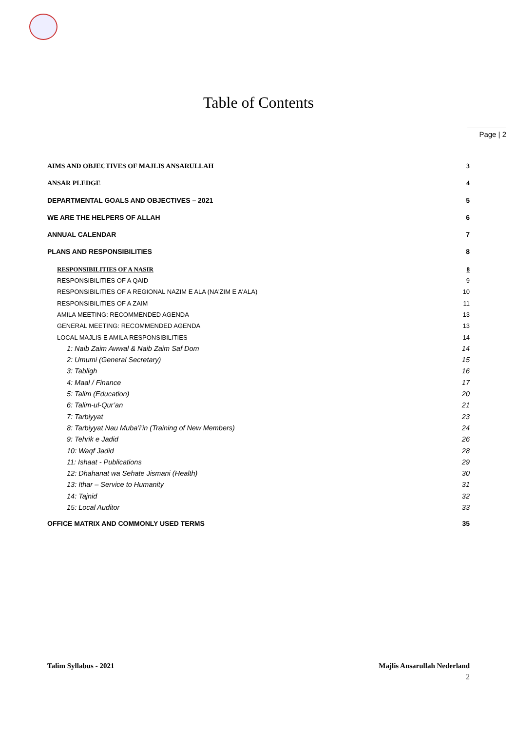Table of Contents
Page | 2
AIMS AND OBJECTIVES OF MAJLIS ANSARULLAH 3
ANSĀR PLEDGE 4
DEPARTMENTAL GOALS AND OBJECTIVES – 2021 5
WE ARE THE HELPERS OF ALLAH 6
ANNUAL CALENDAR 7
PLANS AND RESPONSIBILITIES 8
RESPONSIBILITIES OF A NASIR 8
RESPONSIBILITIES OF A QAID 9
RESPONSIBILITIES OF A REGIONAL NAZIM E ALA (NA'ZIM E A'ALA) 10
RESPONSIBILITIES OF A ZAIM 11
AMILA MEETING: RECOMMENDED AGENDA 13
GENERAL MEETING: RECOMMENDED AGENDA 13
LOCAL MAJLIS E AMILA RESPONSIBILITIES 14
1: Naib Zaim Awwal & Naib Zaim Saf Dom 14
2: Umumi (General Secretary) 15
3: Tabligh 16
4: Maal / Finance 17
5: Talim (Education) 20
6: Talim-ul-Qur’an 21
7: Tarbiyyat 23
8: Tarbiyyat Nau Muba’i’in (Training of New Members) 24
9: Tehrik e Jadid 26
10: Waqf Jadid 28
11: Ishaat - Publications 29
12: Dhahanat wa Sehate Jismani (Health) 30
13: Ithar – Service to Humanity 31
14: Tajnid 32
15: Local Auditor 33
OFFICE MATRIX AND COMMONLY USED TERMS 35
Talim Syllabus - 2021 Majlis Ansarullah Nederland
2